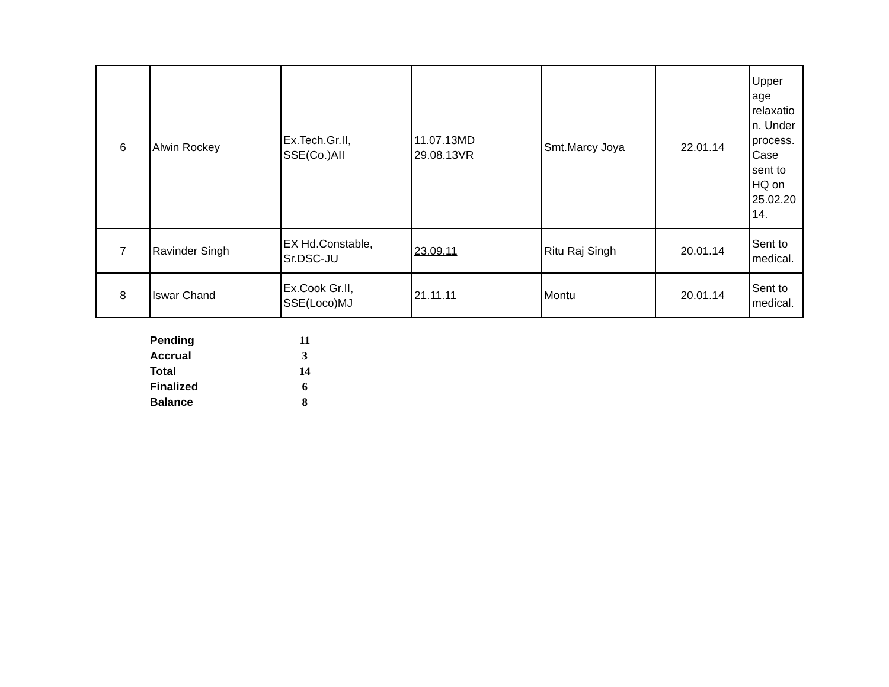| 6 | Alwin Rockey | Ex.Tech.Gr.II, SSE(Co.)AII | 11.07.13MD 29.08.13VR | Smt.Marcy Joya | 22.01.14 | Upper age relaxatio n. Under process. Case sent to HQ on 25.02.20 14. |
| 7 | Ravinder Singh | EX Hd.Constable, Sr.DSC-JU | 23.09.11 | Ritu Raj Singh | 20.01.14 | Sent to medical. |
| 8 | Iswar Chand | Ex.Cook Gr.II, SSE(Loco)MJ | 21.11.11 | Montu | 20.01.14 | Sent to medical. |
| Pending | 11 |
| Accrual | 3 |
| Total | 14 |
| Finalized | 6 |
| Balance | 8 |